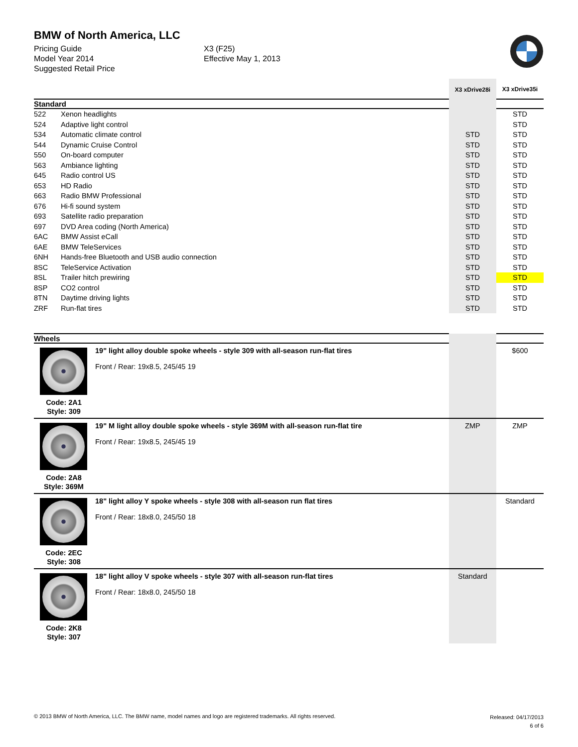BMW of North America, LLC
Pricing Guide
Model Year 2014
Suggested Retail Price
X3 (F25)
Effective May 1, 2013
| | | X3 xDrive28i | X3 xDrive35i |
| Standard | | | |
| 522 | Xenon headlights | | STD |
| 524 | Adaptive light control | | STD |
| 534 | Automatic climate control | STD | STD |
| 544 | Dynamic Cruise Control | STD | STD |
| 550 | On-board computer | STD | STD |
| 563 | Ambiance lighting | STD | STD |
| 645 | Radio control US | STD | STD |
| 653 | HD Radio | STD | STD |
| 663 | Radio BMW Professional | STD | STD |
| 676 | Hi-fi sound system | STD | STD |
| 693 | Satellite radio preparation | STD | STD |
| 697 | DVD Area coding (North America) | STD | STD |
| 6AC | BMW Assist eCall | STD | STD |
| 6AE | BMW TeleServices | STD | STD |
| 6NH | Hands-free Bluetooth and USB audio connection | STD | STD |
| 8SC | TeleService Activation | STD | STD |
| 8SL | Trailer hitch prewiring | STD | STD |
| 8SP | CO2 control | STD | STD |
| 8TN | Daytime driving lights | STD | STD |
| ZRF | Run-flat tires | STD | STD |
| Wheels | | | |
| Code: 2A1 Style: 309 | 19" light alloy double spoke wheels - style 309 with all-season run-flat tires Front / Rear: 19x8.5, 245/45 19 | | $600 |
| Code: 2A8 Style: 369M | 19" M light alloy double spoke wheels - style 369M with all-season run-flat tire Front / Rear: 19x8.5, 245/45 19 | ZMP | ZMP |
| Code: 2EC Style: 308 | 18" light alloy Y spoke wheels - style 308 with all-season run flat tires Front / Rear: 18x8.0, 245/50 18 | | Standard |
| Code: 2K8 Style: 307 | 18" light alloy V spoke wheels - style 307 with all-season run-flat tires Front / Rear: 18x8.0, 245/50 18 | Standard | |
© 2013 BMW of North America, LLC. The BMW name, model names and logo are registered trademarks. All rights reserved.
Released: 04/17/2013
6 of 6